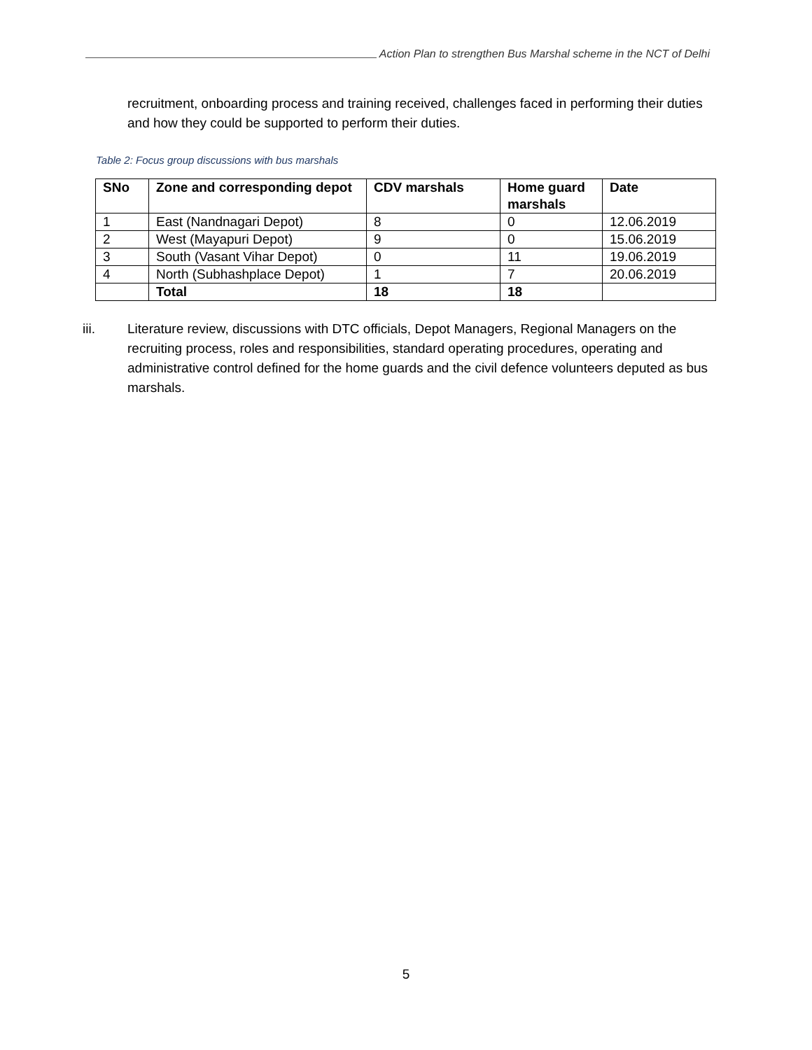Action Plan to strengthen Bus Marshal scheme in the NCT of Delhi
recruitment, onboarding process and training received, challenges faced in performing their duties and how they could be supported to perform their duties.
Table 2: Focus group discussions with bus marshals
| SNo | Zone and corresponding depot | CDV marshals | Home guard marshals | Date |
| --- | --- | --- | --- | --- |
| 1 | East (Nandnagari Depot) | 8 | 0 | 12.06.2019 |
| 2 | West (Mayapuri Depot) | 9 | 0 | 15.06.2019 |
| 3 | South (Vasant Vihar Depot) | 0 | 11 | 19.06.2019 |
| 4 | North (Subhashplace Depot) | 1 | 7 | 20.06.2019 |
| | Total | 18 | 18 | |
iii. Literature review, discussions with DTC officials, Depot Managers, Regional Managers on the recruiting process, roles and responsibilities, standard operating procedures, operating and administrative control defined for the home guards and the civil defence volunteers deputed as bus marshals.
5